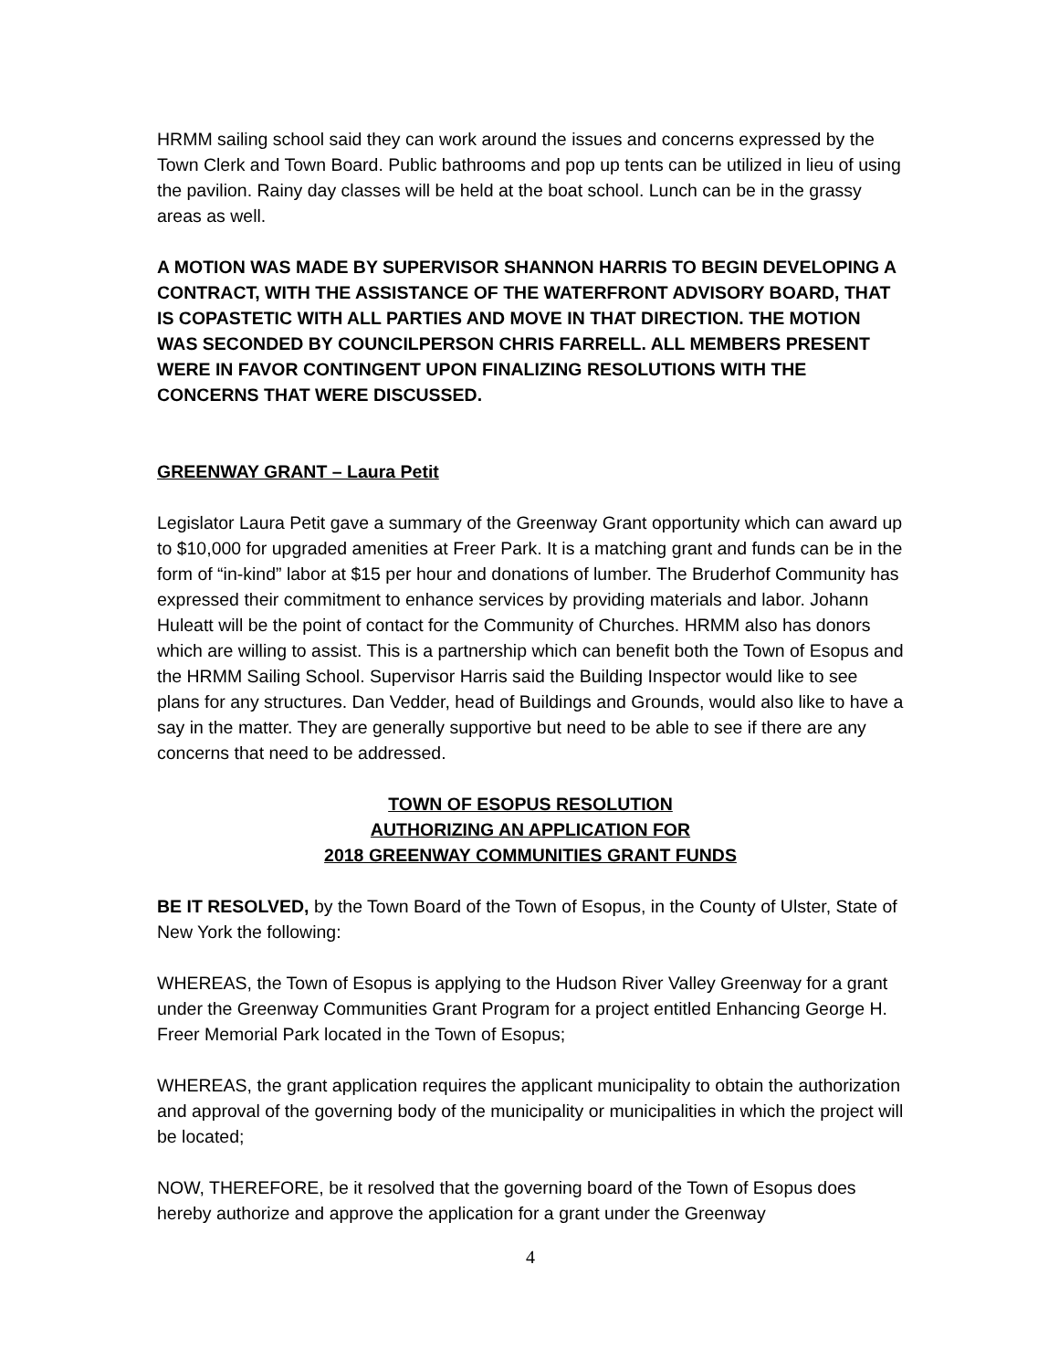HRMM sailing school said they can work around the issues and concerns expressed by the Town Clerk and Town Board. Public bathrooms and pop up tents can be utilized in lieu of using the pavilion. Rainy day classes will be held at the boat school. Lunch can be in the grassy areas as well.
A MOTION WAS MADE BY SUPERVISOR SHANNON HARRIS TO BEGIN DEVELOPING A CONTRACT, WITH THE ASSISTANCE OF THE WATERFRONT ADVISORY BOARD, THAT IS COPASTETIC WITH ALL PARTIES AND MOVE IN THAT DIRECTION. THE MOTION WAS SECONDED BY COUNCILPERSON CHRIS FARRELL. ALL MEMBERS PRESENT WERE IN FAVOR CONTINGENT UPON FINALIZING RESOLUTIONS WITH THE CONCERNS THAT WERE DISCUSSED.
GREENWAY GRANT – Laura Petit
Legislator Laura Petit gave a summary of the Greenway Grant opportunity which can award up to $10,000 for upgraded amenities at Freer Park. It is a matching grant and funds can be in the form of “in-kind” labor at $15 per hour and donations of lumber. The Bruderhof Community has expressed their commitment to enhance services by providing materials and labor. Johann Huleatt will be the point of contact for the Community of Churches. HRMM also has donors which are willing to assist. This is a partnership which can benefit both the Town of Esopus and the HRMM Sailing School. Supervisor Harris said the Building Inspector would like to see plans for any structures. Dan Vedder, head of Buildings and Grounds, would also like to have a say in the matter. They are generally supportive but need to be able to see if there are any concerns that need to be addressed.
TOWN OF ESOPUS RESOLUTION
AUTHORIZING AN APPLICATION FOR
2018 GREENWAY COMMUNITIES GRANT FUNDS
BE IT RESOLVED, by the Town Board of the Town of Esopus, in the County of Ulster, State of New York the following:
WHEREAS, the Town of Esopus is applying to the Hudson River Valley Greenway for a grant under the Greenway Communities Grant Program for a project entitled Enhancing George H. Freer Memorial Park located in the Town of Esopus;
WHEREAS, the grant application requires the applicant municipality to obtain the authorization and approval of the governing body of the municipality or municipalities in which the project will be located;
NOW, THEREFORE, be it resolved that the governing board of the Town of Esopus does hereby authorize and approve the application for a grant under the Greenway
4